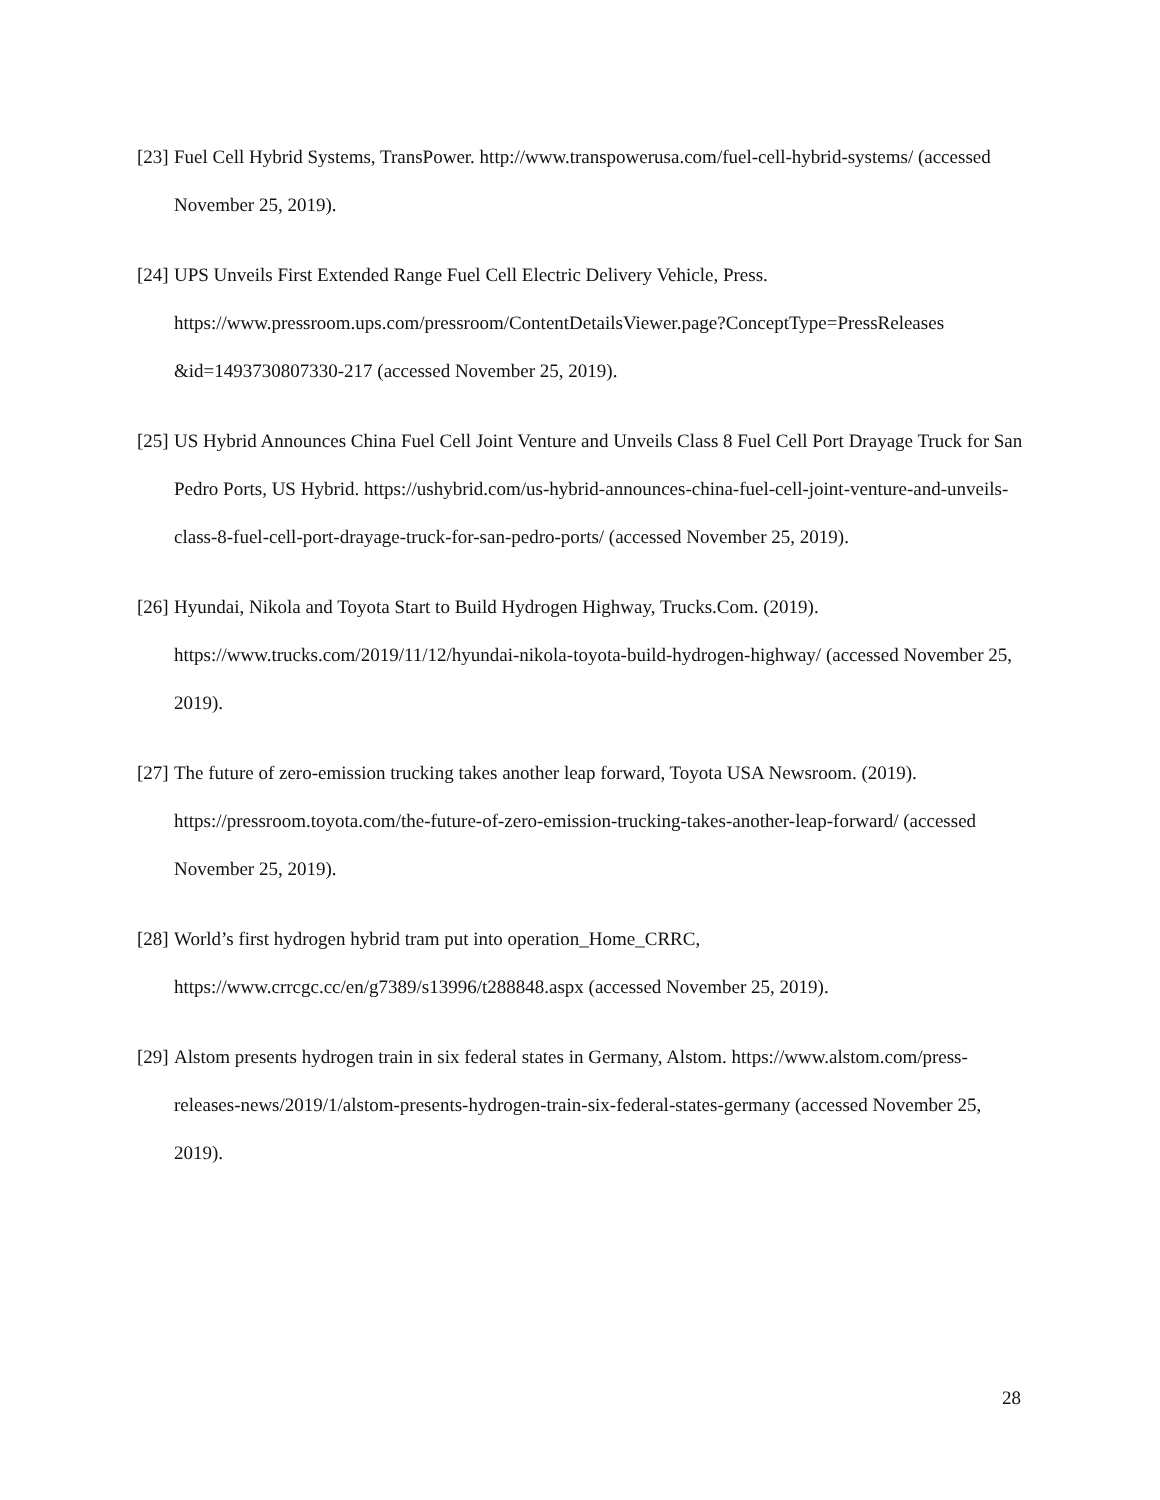[23] Fuel Cell Hybrid Systems, TransPower. http://www.transpowerusa.com/fuel-cell-hybrid-systems/ (accessed November 25, 2019).
[24] UPS Unveils First Extended Range Fuel Cell Electric Delivery Vehicle, Press. https://www.pressroom.ups.com/pressroom/ContentDetailsViewer.page?ConceptType=PressReleases &id=1493730807330-217 (accessed November 25, 2019).
[25] US Hybrid Announces China Fuel Cell Joint Venture and Unveils Class 8 Fuel Cell Port Drayage Truck for San Pedro Ports, US Hybrid. https://ushybrid.com/us-hybrid-announces-china-fuel-cell-joint-venture-and-unveils-class-8-fuel-cell-port-drayage-truck-for-san-pedro-ports/ (accessed November 25, 2019).
[26] Hyundai, Nikola and Toyota Start to Build Hydrogen Highway, Trucks.Com. (2019). https://www.trucks.com/2019/11/12/hyundai-nikola-toyota-build-hydrogen-highway/ (accessed November 25, 2019).
[27] The future of zero-emission trucking takes another leap forward, Toyota USA Newsroom. (2019). https://pressroom.toyota.com/the-future-of-zero-emission-trucking-takes-another-leap-forward/ (accessed November 25, 2019).
[28] World’s first hydrogen hybrid tram put into operation_Home_CRRC, https://www.crrcgc.cc/en/g7389/s13996/t288848.aspx (accessed November 25, 2019).
[29] Alstom presents hydrogen train in six federal states in Germany, Alstom. https://www.alstom.com/press-releases-news/2019/1/alstom-presents-hydrogen-train-six-federal-states-germany (accessed November 25, 2019).
28